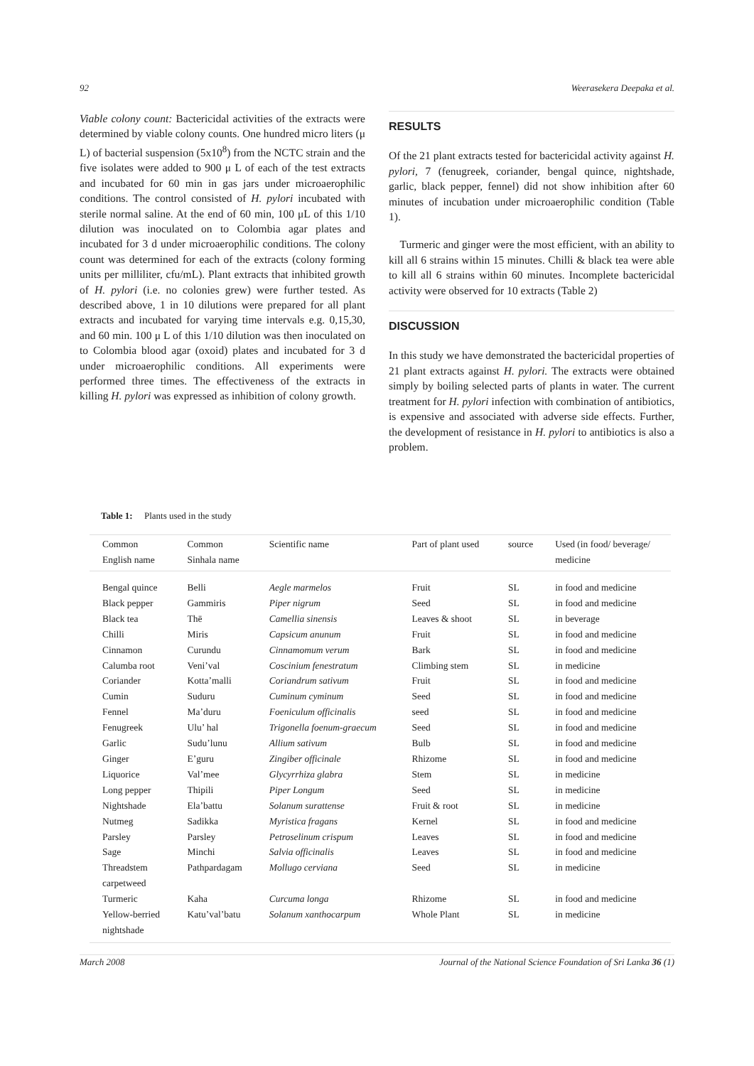92 Weerasekera Deepaka et al.
Viable colony count: Bactericidal activities of the extracts were determined by viable colony counts. One hundred micro liters (μ L) of bacterial suspension (5x10<sup>8</sup>) from the NCTC strain and the five isolates were added to 900 μ L of each of the test extracts and incubated for 60 min in gas jars under microaerophilic conditions. The control consisted of H. pylori incubated with sterile normal saline. At the end of 60 min, 100 μL of this 1/10 dilution was inoculated on to Colombia agar plates and incubated for 3 d under microaerophilic conditions. The colony count was determined for each of the extracts (colony forming units per milliliter, cfu/mL). Plant extracts that inhibited growth of H. pylori (i.e. no colonies grew) were further tested. As described above, 1 in 10 dilutions were prepared for all plant extracts and incubated for varying time intervals e.g. 0,15,30, and 60 min. 100 μ L of this 1/10 dilution was then inoculated on to Colombia blood agar (oxoid) plates and incubated for 3 d under microaerophilic conditions. All experiments were performed three times. The effectiveness of the extracts in killing H. pylori was expressed as inhibition of colony growth.
RESULTS
Of the 21 plant extracts tested for bactericidal activity against H. pylori, 7 (fenugreek, coriander, bengal quince, nightshade, garlic, black pepper, fennel) did not show inhibition after 60 minutes of incubation under microaerophilic condition (Table 1).
Turmeric and ginger were the most efficient, with an ability to kill all 6 strains within 15 minutes. Chilli & black tea were able to kill all 6 strains within 60 minutes. Incomplete bactericidal activity were observed for 10 extracts (Table 2)
DISCUSSION
In this study we have demonstrated the bactericidal properties of 21 plant extracts against H. pylori. The extracts were obtained simply by boiling selected parts of plants in water. The current treatment for H. pylori infection with combination of antibiotics, is expensive and associated with adverse side effects. Further, the development of resistance in H. pylori to antibiotics is also a problem.
Table 1: Plants used in the study
| Common English name | Common Sinhala name | Scientific name | Part of plant used | source | Used (in food/ beverage/ medicine |
| --- | --- | --- | --- | --- | --- |
| Bengal quince | Belli | Aegle marmelos | Fruit | SL | in food and medicine |
| Black pepper | Gammiris | Piper nigrum | Seed | SL | in food and medicine |
| Black tea | Thē | Camellia sinensis | Leaves & shoot | SL | in beverage |
| Chilli | Miris | Capsicum anunum | Fruit | SL | in food and medicine |
| Cinnamon | Curundu | Cinnamomum verum | Bark | SL | in food and medicine |
| Calumba root | Veni’val | Coscinium fenestratum | Climbing stem | SL | in medicine |
| Coriander | Kotta’malli | Coriandrum sativum | Fruit | SL | in food and medicine |
| Cumin | Suduru | Cuminum cyminum | Seed | SL | in food and medicine |
| Fennel | Ma’duru | Foeniculum officinalis | seed | SL | in food and medicine |
| Fenugreek | Ulu’ hal | Trigonella foenum-graecum | Seed | SL | in food and medicine |
| Garlic | Sudu’lunu | Allium sativum | Bulb | SL | in food and medicine |
| Ginger | E’guru | Zingiber officinale | Rhizome | SL | in food and medicine |
| Liquorice | Val’mee | Glycyrrhiza glabra | Stem | SL | in medicine |
| Long pepper | Thipili | Piper Longum | Seed | SL | in medicine |
| Nightshade | Ela’battu | Solanum surattense | Fruit & root | SL | in medicine |
| Nutmeg | Sadikka | Myristica fragans | Kernel | SL | in food and medicine |
| Parsley | Parsley | Petroselinum crispum | Leaves | SL | in food and medicine |
| Sage | Minchi | Salvia officinalis | Leaves | SL | in food and medicine |
| Threadstem carpetweed | Pathpardagam | Mollugo cerviana | Seed | SL | in medicine |
| Turmeric | Kaha | Curcuma longa | Rhizome | SL | in food and medicine |
| Yellow-berried nightshade | Katu’val’batu | Solanum xanthocarpum | Whole Plant | SL | in medicine |
March 2008 Journal of the National Science Foundation of Sri Lanka 36 (1)